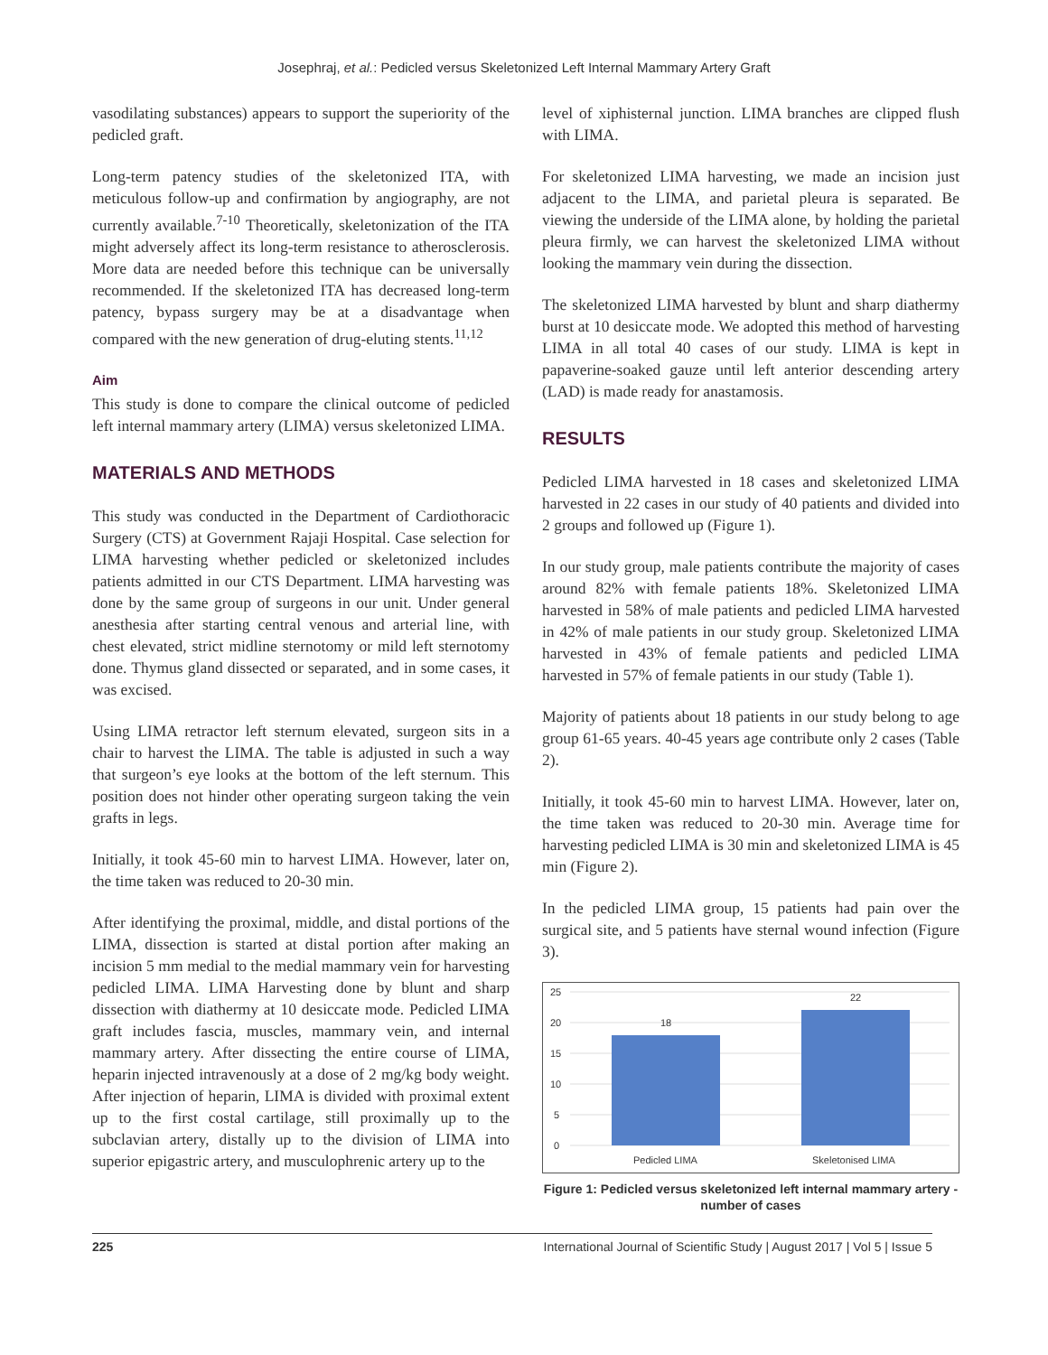Josephraj, et al.: Pedicled versus Skeletonized Left Internal Mammary Artery Graft
vasodilating substances) appears to support the superiority of the pedicled graft.
Long-term patency studies of the skeletonized ITA, with meticulous follow-up and confirmation by angiography, are not currently available.<sup>7-10</sup> Theoretically, skeletonization of the ITA might adversely affect its long-term resistance to atherosclerosis. More data are needed before this technique can be universally recommended. If the skeletonized ITA has decreased long-term patency, bypass surgery may be at a disadvantage when compared with the new generation of drug-eluting stents.<sup>11,12</sup>
Aim
This study is done to compare the clinical outcome of pedicled left internal mammary artery (LIMA) versus skeletonized LIMA.
MATERIALS AND METHODS
This study was conducted in the Department of Cardiothoracic Surgery (CTS) at Government Rajaji Hospital. Case selection for LIMA harvesting whether pedicled or skeletonized includes patients admitted in our CTS Department. LIMA harvesting was done by the same group of surgeons in our unit. Under general anesthesia after starting central venous and arterial line, with chest elevated, strict midline sternotomy or mild left sternotomy done. Thymus gland dissected or separated, and in some cases, it was excised.
Using LIMA retractor left sternum elevated, surgeon sits in a chair to harvest the LIMA. The table is adjusted in such a way that surgeon’s eye looks at the bottom of the left sternum. This position does not hinder other operating surgeon taking the vein grafts in legs.
Initially, it took 45-60 min to harvest LIMA. However, later on, the time taken was reduced to 20-30 min.
After identifying the proximal, middle, and distal portions of the LIMA, dissection is started at distal portion after making an incision 5 mm medial to the medial mammary vein for harvesting pedicled LIMA. LIMA Harvesting done by blunt and sharp dissection with diathermy at 10 desiccate mode. Pedicled LIMA graft includes fascia, muscles, mammary vein, and internal mammary artery. After dissecting the entire course of LIMA, heparin injected intravenously at a dose of 2 mg/kg body weight. After injection of heparin, LIMA is divided with proximal extent up to the first costal cartilage, still proximally up to the subclavian artery, distally up to the division of LIMA into superior epigastric artery, and musculophrenic artery up to the
level of xiphisternal junction. LIMA branches are clipped flush with LIMA.
For skeletonized LIMA harvesting, we made an incision just adjacent to the LIMA, and parietal pleura is separated. Be viewing the underside of the LIMA alone, by holding the parietal pleura firmly, we can harvest the skeletonized LIMA without looking the mammary vein during the dissection.
The skeletonized LIMA harvested by blunt and sharp diathermy burst at 10 desiccate mode. We adopted this method of harvesting LIMA in all total 40 cases of our study. LIMA is kept in papaverine-soaked gauze until left anterior descending artery (LAD) is made ready for anastamosis.
RESULTS
Pedicled LIMA harvested in 18 cases and skeletonized LIMA harvested in 22 cases in our study of 40 patients and divided into 2 groups and followed up (Figure 1).
In our study group, male patients contribute the majority of cases around 82% with female patients 18%. Skeletonized LIMA harvested in 58% of male patients and pedicled LIMA harvested in 42% of male patients in our study group. Skeletonized LIMA harvested in 43% of female patients and pedicled LIMA harvested in 57% of female patients in our study (Table 1).
Majority of patients about 18 patients in our study belong to age group 61-65 years. 40-45 years age contribute only 2 cases (Table 2).
Initially, it took 45-60 min to harvest LIMA. However, later on, the time taken was reduced to 20-30 min. Average time for harvesting pedicled LIMA is 30 min and skeletonized LIMA is 45 min (Figure 2).
In the pedicled LIMA group, 15 patients had pain over the surgical site, and 5 patients have sternal wound infection (Figure 3).
25
20
15
10
5
0
18
22
Pedicled LIMA
Skeletonised LIMA
Figure 1: Pedicled versus skeletonized left internal mammary artery - number of cases
225 International Journal of Scientific Study | August 2017 | Vol 5 | Issue 5